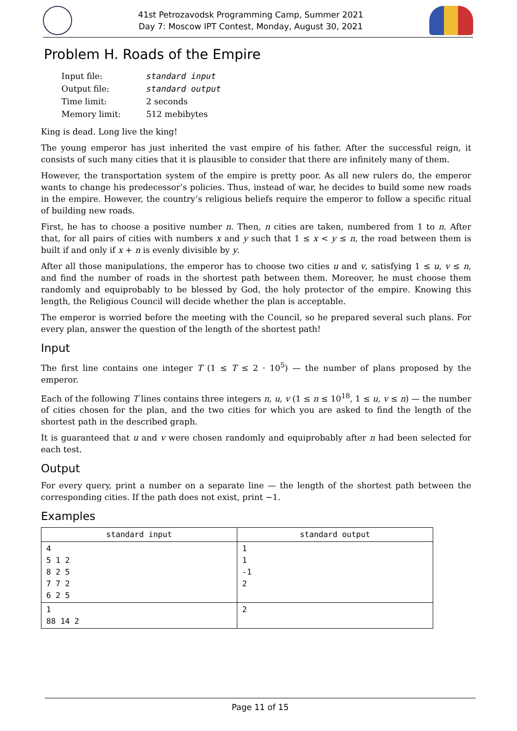41st Petrozavodsk Programming Camp, Summer 2021
Day 7: Moscow IPT Contest, Monday, August 30, 2021
Problem H. Roads of the Empire
| Input file: | standard input |
| Output file: | standard output |
| Time limit: | 2 seconds |
| Memory limit: | 512 mebibytes |
King is dead. Long live the king!
The young emperor has just inherited the vast empire of his father. After the successful reign, it consists of such many cities that it is plausible to consider that there are infinitely many of them.
However, the transportation system of the empire is pretty poor. As all new rulers do, the emperor wants to change his predecessor’s policies. Thus, instead of war, he decides to build some new roads in the empire. However, the country’s religious beliefs require the emperor to follow a specific ritual of building new roads.
First, he has to choose a positive number n. Then, n cities are taken, numbered from 1 to n. After that, for all pairs of cities with numbers x and y such that 1 ≤ x < y ≤ n, the road between them is built if and only if x + n is evenly divisible by y.
After all those manipulations, the emperor has to choose two cities u and v, satisfying 1 ≤ u, v ≤ n, and find the number of roads in the shortest path between them. Moreover, he must choose them randomly and equiprobably to be blessed by God, the holy protector of the empire. Knowing this length, the Religious Council will decide whether the plan is acceptable.
The emperor is worried before the meeting with the Council, so he prepared several such plans. For every plan, answer the question of the length of the shortest path!
Input
The first line contains one integer T (1 ≤ T ≤ 2 · 10<sup>5</sup>) — the number of plans proposed by the emperor.
Each of the following T lines contains three integers n, u, v (1 ≤ n ≤ 10<sup>18</sup>, 1 ≤ u, v ≤ n) — the number of cities chosen for the plan, and the two cities for which you are asked to find the length of the shortest path in the described graph.
It is guaranteed that u and v were chosen randomly and equiprobably after n had been selected for each test.
Output
For every query, print a number on a separate line — the length of the shortest path between the corresponding cities. If the path does not exist, print −1.
Examples
| standard input | standard output |
| --- | --- |
| 4 5 1 2 8 2 5 7 7 2 6 2 5 | 1 1 -1 2 |
| 1 88 14 2 | 2 |
Page 11 of 15